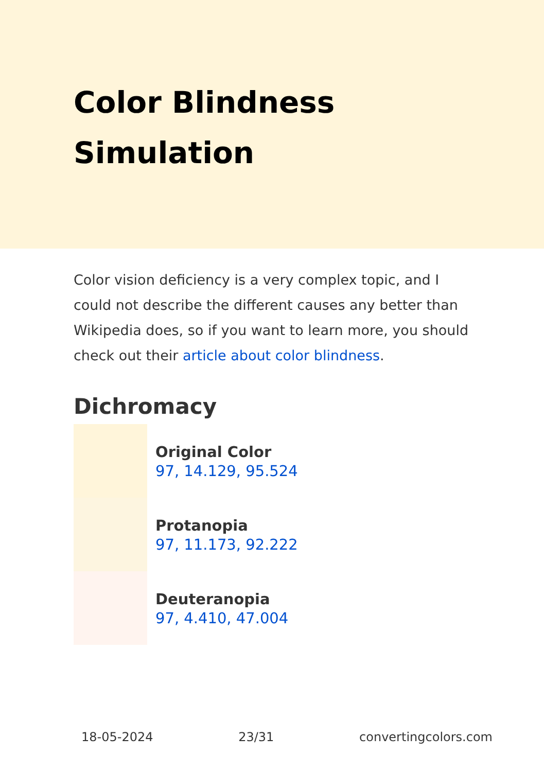Color Blindness Simulation
Color vision deficiency is a very complex topic, and I could not describe the different causes any better than Wikipedia does, so if you want to learn more, you should check out their article about color blindness.
Dichromacy
Original Color
97, 14.129, 95.524
Protanopia
97, 11.173, 92.222
Deuteranopia
97, 4.410, 47.004
18-05-2024 23/31 convertingcolors.com